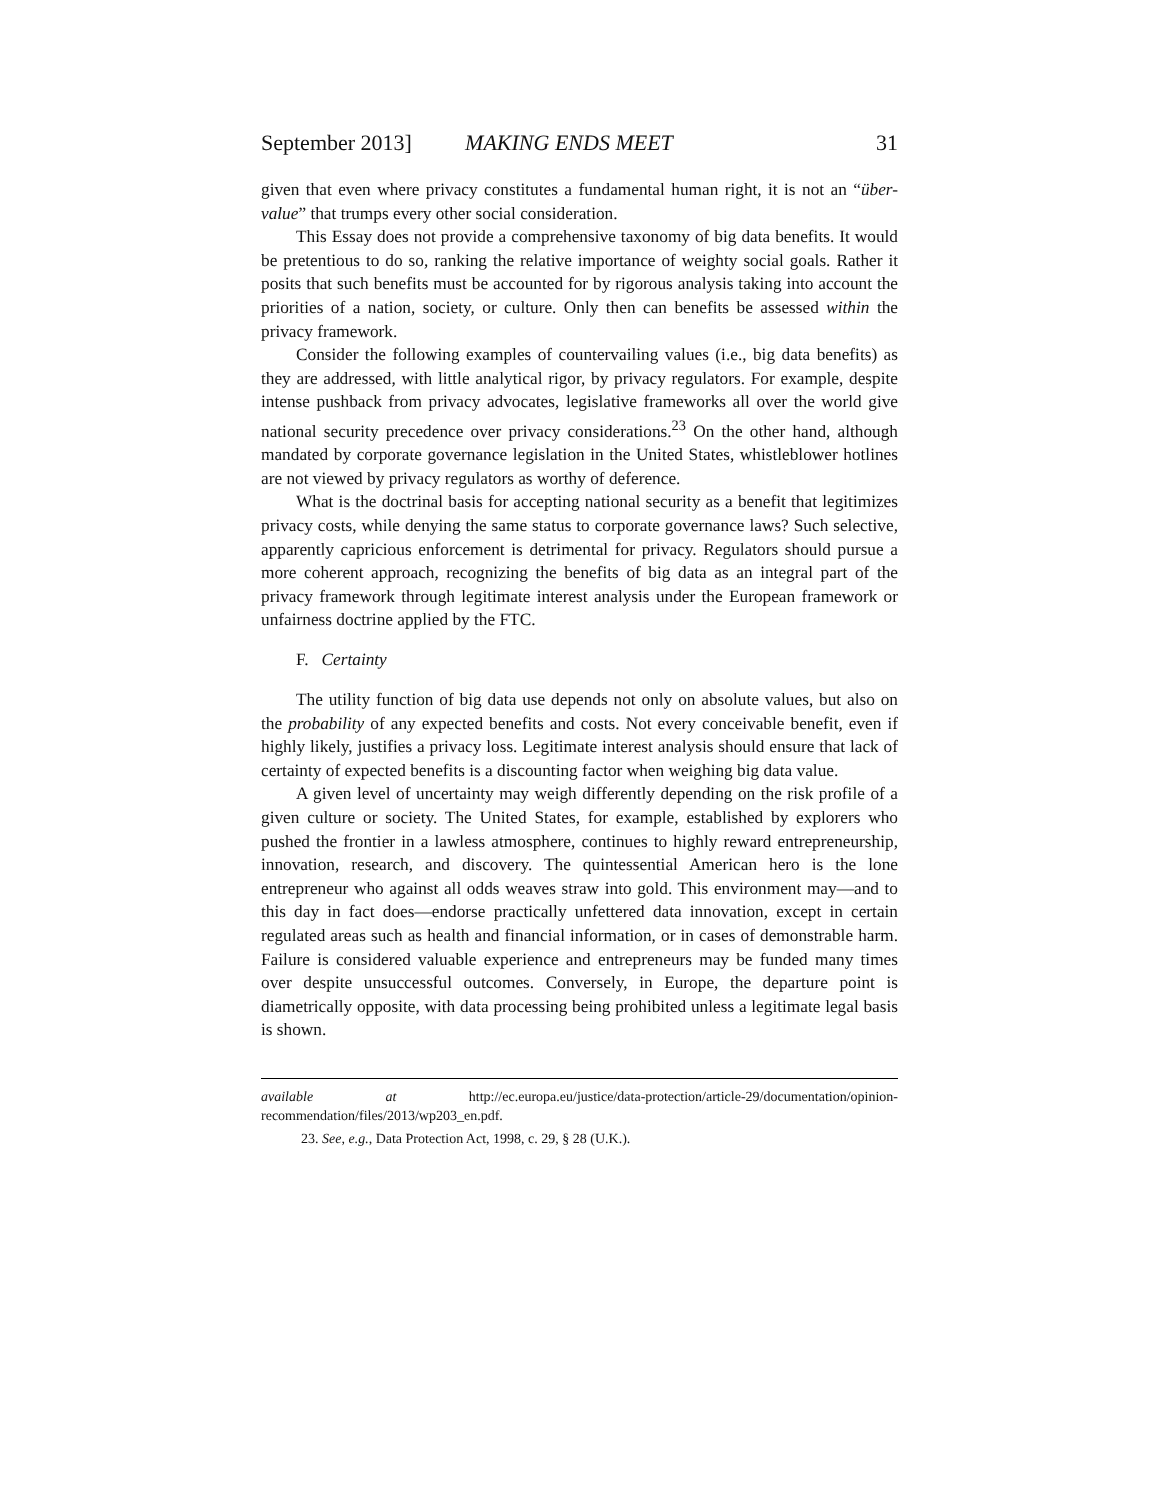September 2013] MAKING ENDS MEET 31
given that even where privacy constitutes a fundamental human right, it is not an “über-value” that trumps every other social consideration.
This Essay does not provide a comprehensive taxonomy of big data benefits. It would be pretentious to do so, ranking the relative importance of weighty social goals. Rather it posits that such benefits must be accounted for by rigorous analysis taking into account the priorities of a nation, society, or culture. Only then can benefits be assessed within the privacy framework.
Consider the following examples of countervailing values (i.e., big data benefits) as they are addressed, with little analytical rigor, by privacy regulators. For example, despite intense pushback from privacy advocates, legislative frameworks all over the world give national security precedence over privacy considerations.<sup>23</sup> On the other hand, although mandated by corporate governance legislation in the United States, whistleblower hotlines are not viewed by privacy regulators as worthy of deference.
What is the doctrinal basis for accepting national security as a benefit that legitimizes privacy costs, while denying the same status to corporate governance laws? Such selective, apparently capricious enforcement is detrimental for privacy. Regulators should pursue a more coherent approach, recognizing the benefits of big data as an integral part of the privacy framework through legitimate interest analysis under the European framework or unfairness doctrine applied by the FTC.
F. Certainty
The utility function of big data use depends not only on absolute values, but also on the probability of any expected benefits and costs. Not every conceivable benefit, even if highly likely, justifies a privacy loss. Legitimate interest analysis should ensure that lack of certainty of expected benefits is a discounting factor when weighing big data value.
A given level of uncertainty may weigh differently depending on the risk profile of a given culture or society. The United States, for example, established by explorers who pushed the frontier in a lawless atmosphere, continues to highly reward entrepreneurship, innovation, research, and discovery. The quintessential American hero is the lone entrepreneur who against all odds weaves straw into gold. This environment may—and to this day in fact does—endorse practically unfettered data innovation, except in certain regulated areas such as health and financial information, or in cases of demonstrable harm. Failure is considered valuable experience and entrepreneurs may be funded many times over despite unsuccessful outcomes. Conversely, in Europe, the departure point is diametrically opposite, with data processing being prohibited unless a legitimate legal basis is shown.
available at http://ec.europa.eu/justice/data-protection/article-29/documentation/opinion-recommendation/files/2013/wp203_en.pdf.
23. See, e.g., Data Protection Act, 1998, c. 29, § 28 (U.K.).